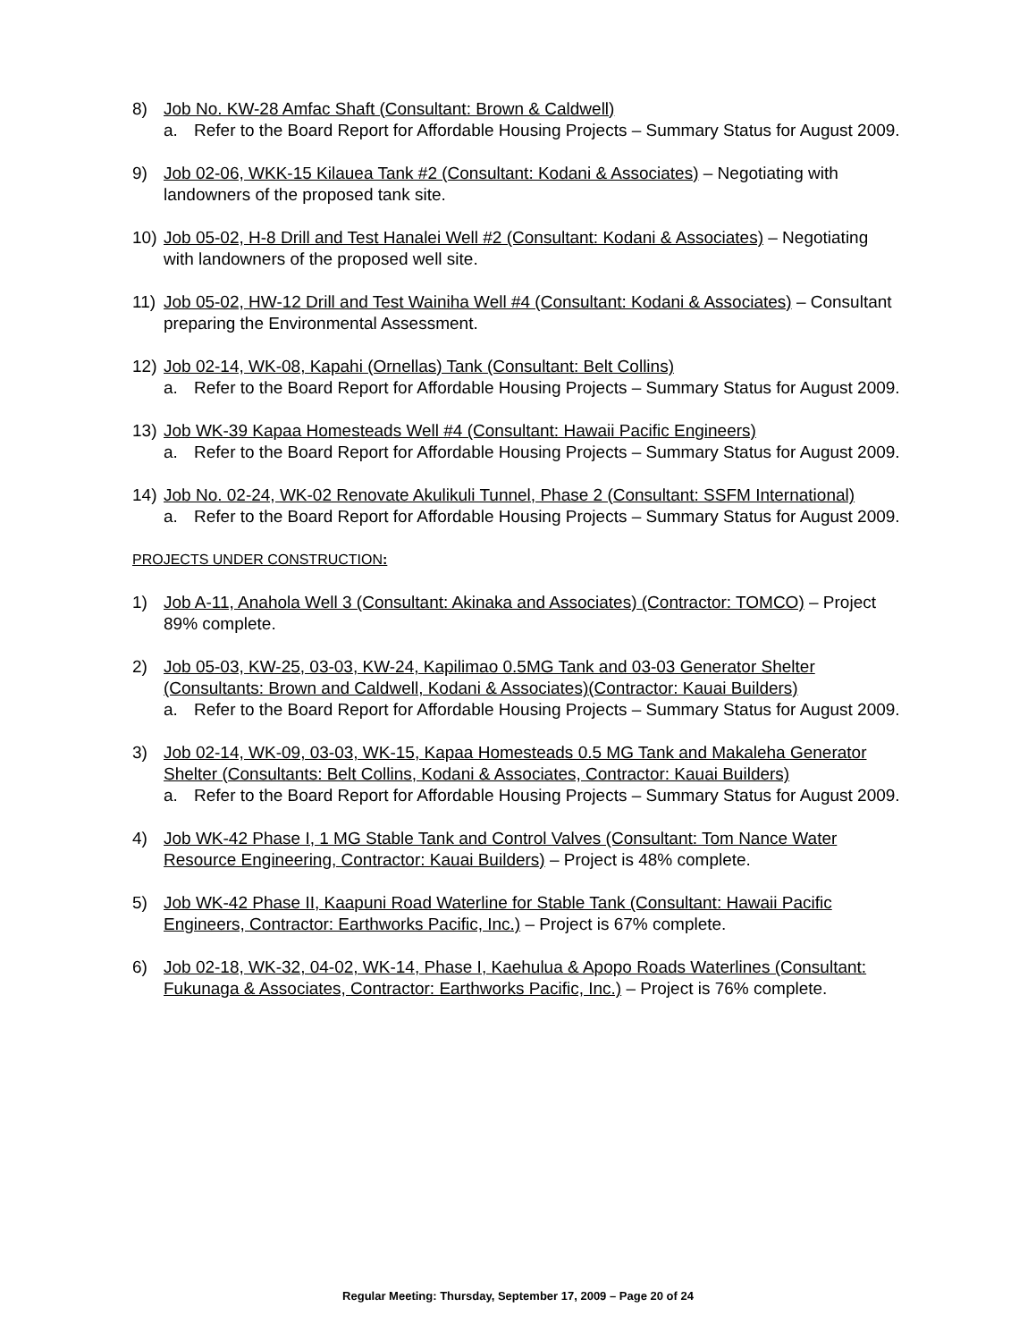8) Job No. KW-28 Amfac Shaft (Consultant: Brown & Caldwell)
a. Refer to the Board Report for Affordable Housing Projects – Summary Status for August 2009.
9) Job 02-06, WKK-15 Kilauea Tank #2 (Consultant: Kodani & Associates) – Negotiating with landowners of the proposed tank site.
10) Job 05-02, H-8 Drill and Test Hanalei Well #2 (Consultant: Kodani & Associates) – Negotiating with landowners of the proposed well site.
11) Job 05-02, HW-12 Drill and Test Wainiha Well #4 (Consultant: Kodani & Associates) – Consultant preparing the Environmental Assessment.
12) Job 02-14, WK-08, Kapahi (Ornellas) Tank (Consultant: Belt Collins)
a. Refer to the Board Report for Affordable Housing Projects – Summary Status for August 2009.
13) Job WK-39 Kapaa Homesteads Well #4 (Consultant: Hawaii Pacific Engineers)
a. Refer to the Board Report for Affordable Housing Projects – Summary Status for August 2009.
14) Job No. 02-24, WK-02 Renovate Akulikuli Tunnel, Phase 2 (Consultant: SSFM International)
a. Refer to the Board Report for Affordable Housing Projects – Summary Status for August 2009.
PROJECTS UNDER CONSTRUCTION:
1) Job A-11, Anahola Well 3 (Consultant: Akinaka and Associates) (Contractor: TOMCO) – Project 89% complete.
2) Job 05-03, KW-25, 03-03, KW-24, Kapilimao 0.5MG Tank and 03-03 Generator Shelter (Consultants: Brown and Caldwell, Kodani & Associates)(Contractor: Kauai Builders)
a. Refer to the Board Report for Affordable Housing Projects – Summary Status for August 2009.
3) Job 02-14, WK-09, 03-03, WK-15, Kapaa Homesteads 0.5 MG Tank and Makaleha Generator Shelter (Consultants: Belt Collins, Kodani & Associates, Contractor: Kauai Builders)
a. Refer to the Board Report for Affordable Housing Projects – Summary Status for August 2009.
4) Job WK-42 Phase I, 1 MG Stable Tank and Control Valves (Consultant: Tom Nance Water Resource Engineering, Contractor: Kauai Builders) – Project is 48% complete.
5) Job WK-42 Phase II, Kaapuni Road Waterline for Stable Tank (Consultant: Hawaii Pacific Engineers, Contractor: Earthworks Pacific, Inc.) – Project is 67% complete.
6) Job 02-18, WK-32, 04-02, WK-14, Phase I, Kaehulua & Apopo Roads Waterlines (Consultant: Fukunaga & Associates, Contractor: Earthworks Pacific, Inc.) – Project is 76% complete.
Regular Meeting: Thursday, September 17, 2009 – Page 20 of 24